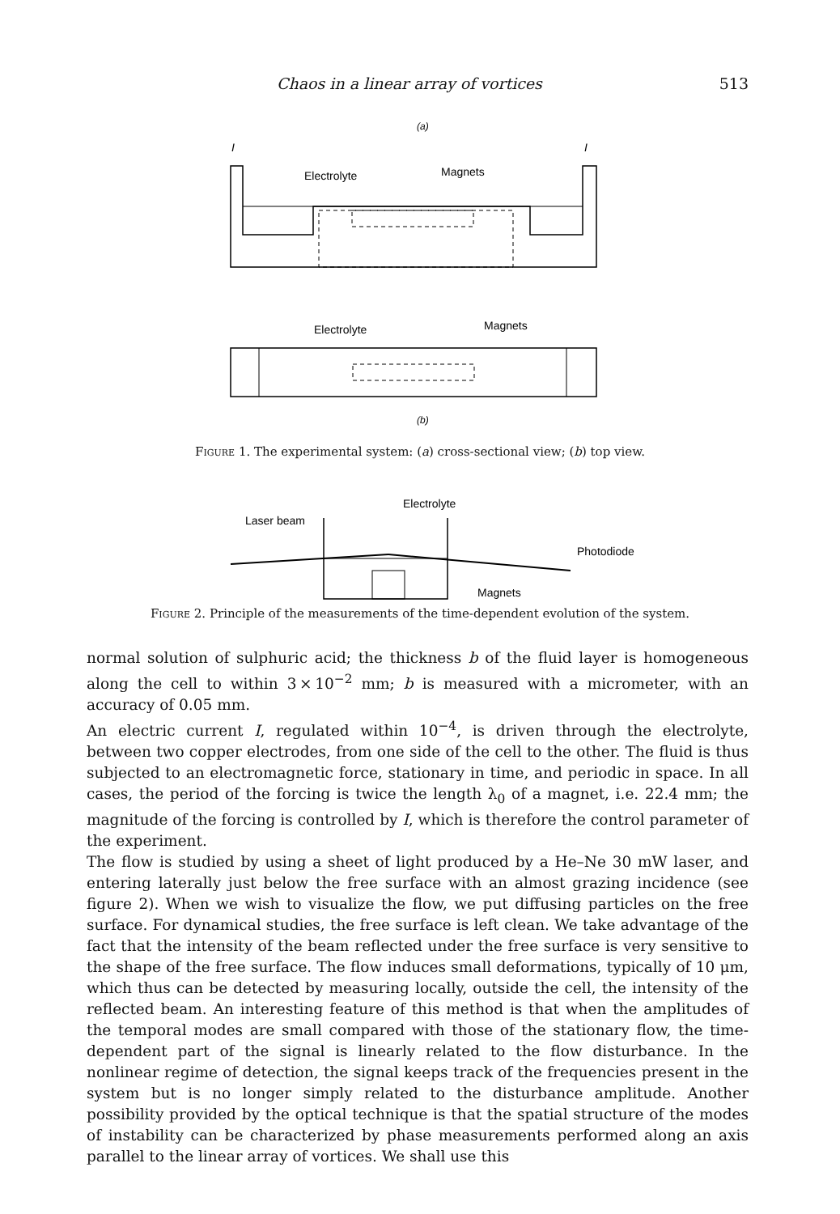Chaos in a linear array of vortices 513
(a)
I
I
Electrolyte
Magnets
Electrolyte
Magnets
(b)
Figure 1. The experimental system: (a) cross-sectional view; (b) top view.
Electrolyte
Laser beam
Photodiode
Magnets
Figure 2. Principle of the measurements of the time-dependent evolution of the system.
normal solution of sulphuric acid; the thickness b of the fluid layer is homogeneous along the cell to within 3 × 10<sup>−2</sup> mm; b is measured with a micrometer, with an accuracy of 0.05 mm.
An electric current I, regulated within 10<sup>−4</sup>, is driven through the electrolyte, between two copper electrodes, from one side of the cell to the other. The fluid is thus subjected to an electromagnetic force, stationary in time, and periodic in space. In all cases, the period of the forcing is twice the length λ<sub>0</sub> of a magnet, i.e. 22.4 mm; the magnitude of the forcing is controlled by I, which is therefore the control parameter of the experiment.
The flow is studied by using a sheet of light produced by a He–Ne 30 mW laser, and entering laterally just below the free surface with an almost grazing incidence (see figure 2). When we wish to visualize the flow, we put diffusing particles on the free surface. For dynamical studies, the free surface is left clean. We take advantage of the fact that the intensity of the beam reflected under the free surface is very sensitive to the shape of the free surface. The flow induces small deformations, typically of 10 μm, which thus can be detected by measuring locally, outside the cell, the intensity of the reflected beam. An interesting feature of this method is that when the amplitudes of the temporal modes are small compared with those of the stationary flow, the time-dependent part of the signal is linearly related to the flow disturbance. In the nonlinear regime of detection, the signal keeps track of the frequencies present in the system but is no longer simply related to the disturbance amplitude. Another possibility provided by the optical technique is that the spatial structure of the modes of instability can be characterized by phase measurements performed along an axis parallel to the linear array of vortices. We shall use this